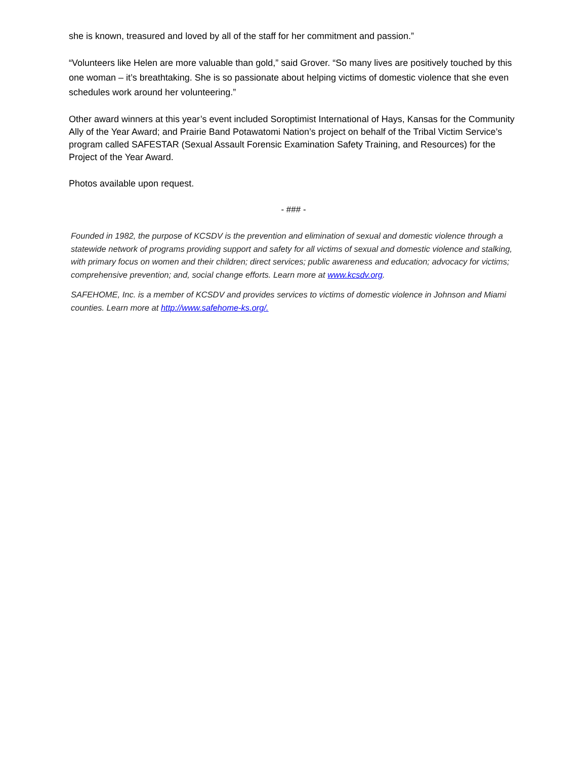she is known, treasured and loved by all of the staff for her commitment and passion.”
“Volunteers like Helen are more valuable than gold,” said Grover. “So many lives are positively touched by this one woman – it’s breathtaking. She is so passionate about helping victims of domestic violence that she even schedules work around her volunteering.”
Other award winners at this year’s event included Soroptimist International of Hays, Kansas for the Community Ally of the Year Award; and Prairie Band Potawatomi Nation’s project on behalf of the Tribal Victim Service’s program called SAFESTAR (Sexual Assault Forensic Examination Safety Training, and Resources) for the Project of the Year Award.
Photos available upon request.
- ### -
Founded in 1982, the purpose of KCSDV is the prevention and elimination of sexual and domestic violence through a statewide network of programs providing support and safety for all victims of sexual and domestic violence and stalking, with primary focus on women and their children; direct services; public awareness and education; advocacy for victims; comprehensive prevention; and, social change efforts. Learn more at www.kcsdv.org.
SAFEHOME, Inc. is a member of KCSDV and provides services to victims of domestic violence in Johnson and Miami counties. Learn more at http://www.safehome-ks.org/.